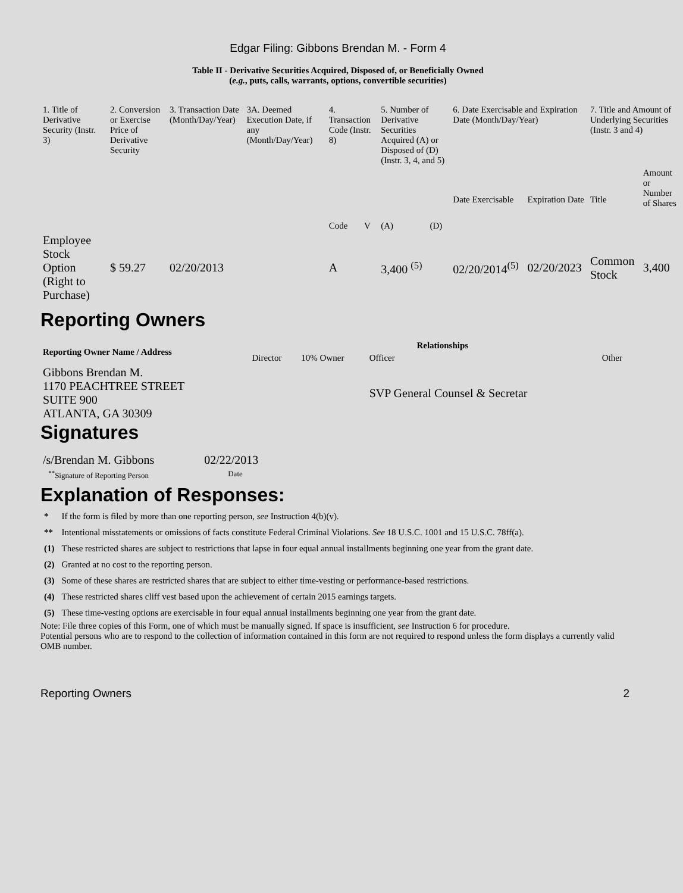Edgar Filing: Gibbons Brendan M. - Form 4
Table II - Derivative Securities Acquired, Disposed of, or Beneficially Owned
(e.g., puts, calls, warrants, options, convertible securities)
| 1. Title of Derivative Security (Instr. 3) | 2. Conversion or Exercise Price of Derivative Security | 3. Transaction Date (Month/Day/Year) | 3A. Deemed Execution Date, if any (Month/Day/Year) | 4. Transaction Code (Instr. 8) | | 5. Number of Derivative Securities Acquired (A) or Disposed of (D) (Instr. 3, 4, and 5) | | 6. Date Exercisable and Expiration Date (Month/Day/Year) | | 7. Title and Amount of Underlying Securities (Instr. 3 and 4) | |
| --- | --- | --- | --- | --- | --- | --- | --- | --- | --- | --- | --- |
| | | | | Code | V | (A) | (D) | Date Exercisable | Expiration Date | Title | Amount or Number of Shares |
| Employee Stock Option (Right to Purchase) | $ 59.27 | 02/20/2013 | | A | | 3,400 <sup>(5)</sup> | | 02/20/2014<sup>(5)</sup> | 02/20/2023 | Common Stock | 3,400 |
Reporting Owners
| Reporting Owner Name / Address | Relationships | | | |
| --- | --- | --- | --- | --- |
| | Director | 10% Owner | Officer | Other |
| Gibbons Brendan M. 1170 PEACHTREE STREET SUITE 900 ATLANTA, GA 30309 | | | SVP General Counsel & Secretar | |
Signatures
| /s/Brendan M. Gibbons | 02/22/2013 |
| <sup>**</sup> Signature of Reporting Person | Date |
Explanation of Responses:
| * | If the form is filed by more than one reporting person, see Instruction 4(b)(v). |
| ** | Intentional misstatements or omissions of facts constitute Federal Criminal Violations. See 18 U.S.C. 1001 and 15 U.S.C. 78ff(a). |
| (1) | These restricted shares are subject to restrictions that lapse in four equal annual installments beginning one year from the grant date. |
| (2) | Granted at no cost to the reporting person. |
| (3) | Some of these shares are restricted shares that are subject to either time-vesting or performance-based restrictions. |
| (4) | These restricted shares cliff vest based upon the achievement of certain 2015 earnings targets. |
| (5) | These time-vesting options are exercisable in four equal annual installments beginning one year from the grant date. |
Note: File three copies of this Form, one of which must be manually signed. If space is insufficient, see Instruction 6 for procedure.
Potential persons who are to respond to the collection of information contained in this form are not required to respond unless the form displays a currently valid OMB number.
Reporting Owners 2